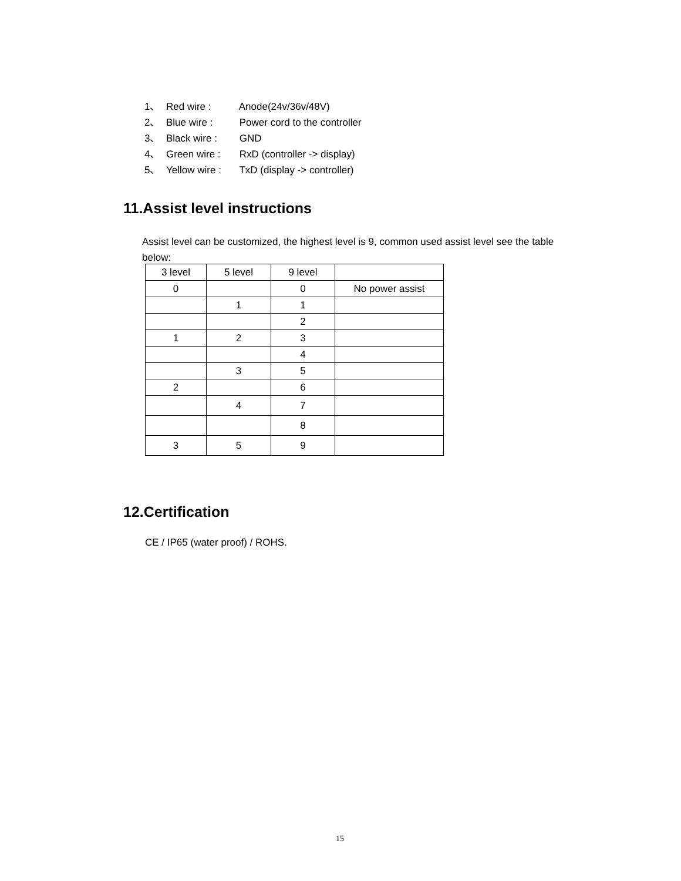1、 Red wire : Anode(24v/36v/48V)
2、 Blue wire : Power cord to the controller
3、 Black wire : GND
4、 Green wire : RxD (controller -> display)
5、 Yellow wire : TxD (display -> controller)
11.Assist level instructions
Assist level can be customized, the highest level is 9, common used assist level see the table below:
| 3 level | 5 level | 9 level | |
| 0 | | 0 | No power assist |
| | 1 | 1 | |
| | | 2 | |
| 1 | 2 | 3 | |
| | | 4 | |
| | 3 | 5 | |
| 2 | | 6 | |
| | 4 | 7 | |
| | | 8 | |
| 3 | 5 | 9 | |
12.Certification
CE / IP65 (water proof) / ROHS.
15